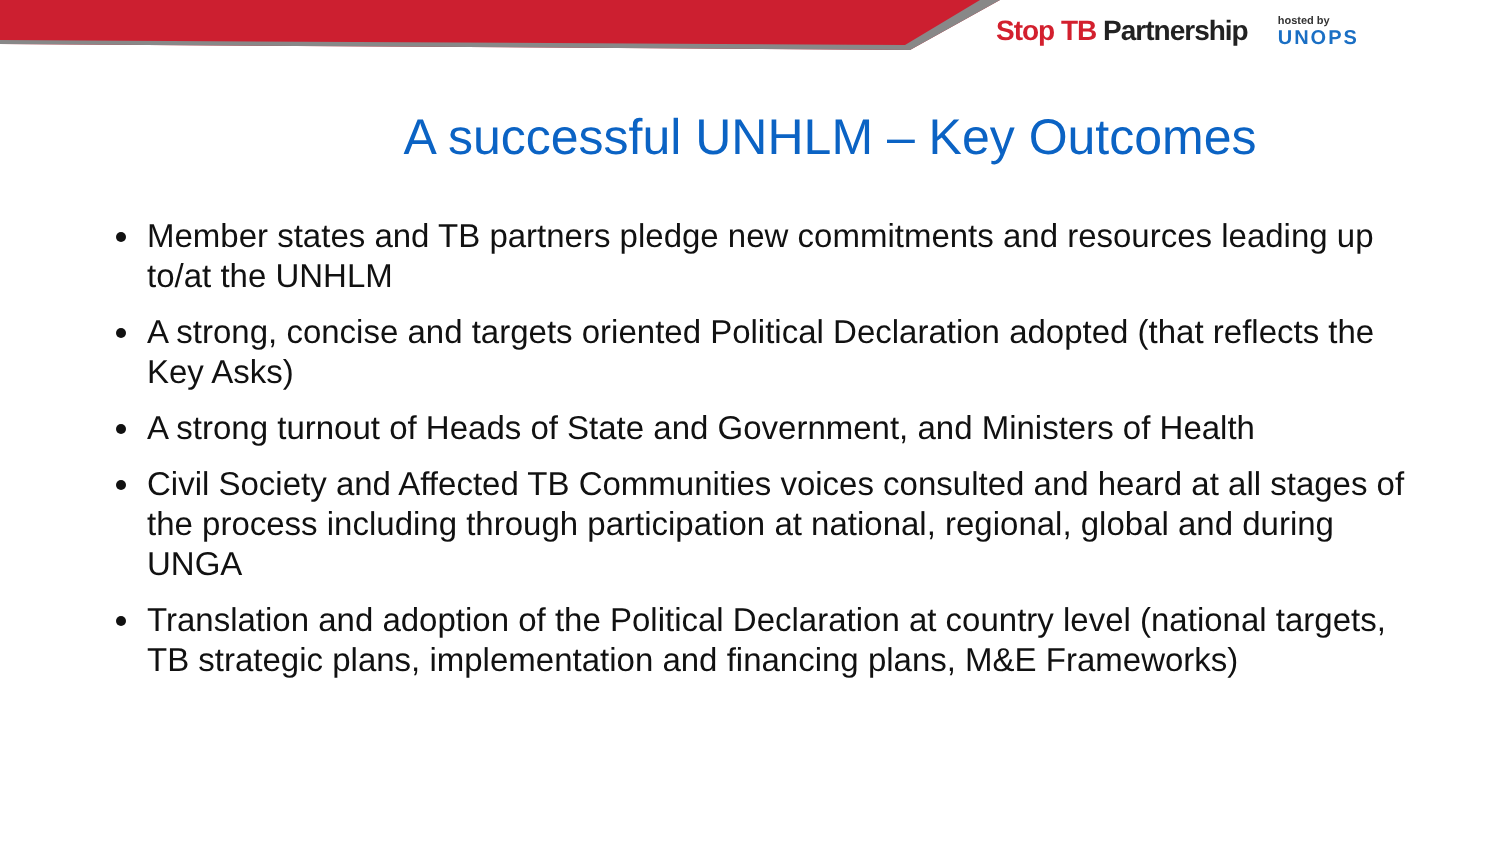Stop TB Partnership
hosted by
UNOPS
A successful UNHLM – Key Outcomes
Member states and TB partners pledge new commitments and resources leading up to/at the UNHLM
A strong, concise and targets oriented Political Declaration adopted (that reflects the Key Asks)
A strong turnout of Heads of State and Government, and Ministers of Health
Civil Society and Affected TB Communities voices consulted and heard at all stages of the process including through participation at national, regional, global and during UNGA
Translation and adoption of the Political Declaration at country level (national targets, TB strategic plans, implementation and financing plans, M&E Frameworks)